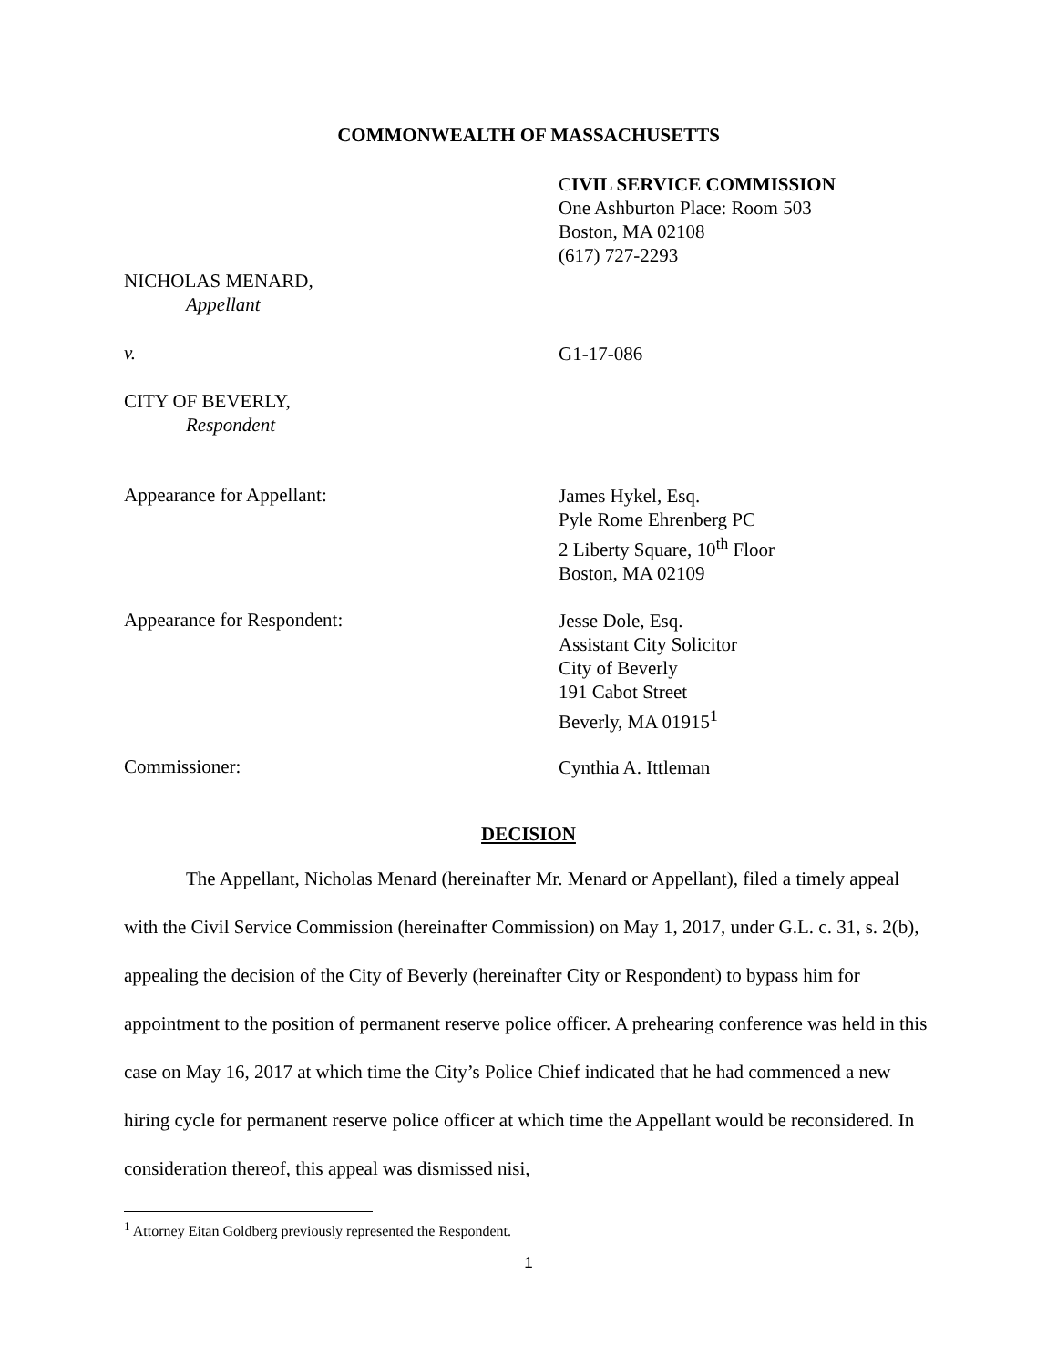COMMONWEALTH OF MASSACHUSETTS
CIVIL SERVICE COMMISSION
One Ashburton Place: Room 503
Boston, MA 02108
(617) 727-2293
NICHOLAS MENARD,
Appellant
v.
G1-17-086
CITY OF BEVERLY,
Respondent
Appearance for Appellant:
James Hykel, Esq.
Pyle Rome Ehrenberg PC
2 Liberty Square, 10<sup>th</sup> Floor
Boston, MA 02109
Appearance for Respondent:
Jesse Dole, Esq.
Assistant City Solicitor
City of Beverly
191 Cabot Street
Beverly, MA 01915<sup>1</sup>
Commissioner:
Cynthia A. Ittleman
DECISION
The Appellant, Nicholas Menard (hereinafter Mr. Menard or Appellant), filed a timely appeal with the Civil Service Commission (hereinafter Commission) on May 1, 2017, under G.L. c. 31, s. 2(b), appealing the decision of the City of Beverly (hereinafter City or Respondent) to bypass him for appointment to the position of permanent reserve police officer. A prehearing conference was held in this case on May 16, 2017 at which time the City’s Police Chief indicated that he had commenced a new hiring cycle for permanent reserve police officer at which time the Appellant would be reconsidered. In consideration thereof, this appeal was dismissed nisi,
<sup>1</sup> Attorney Eitan Goldberg previously represented the Respondent.
1